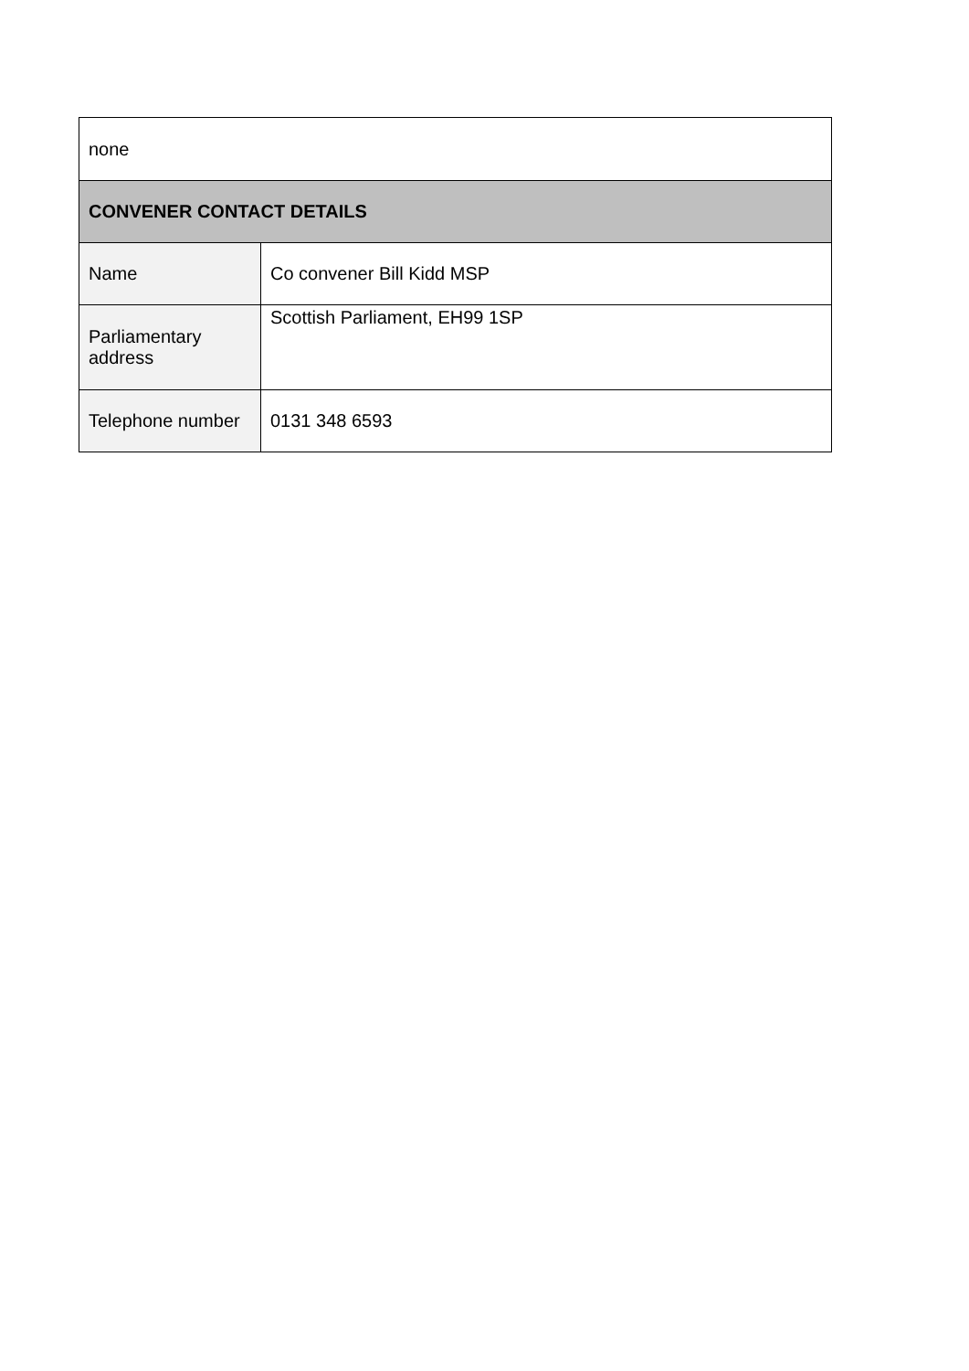| none | |
| CONVENER CONTACT DETAILS | |
| Name | Co convener Bill Kidd MSP |
| Parliamentary address | Scottish Parliament, EH99 1SP |
| Telephone number | 0131 348 6593 |